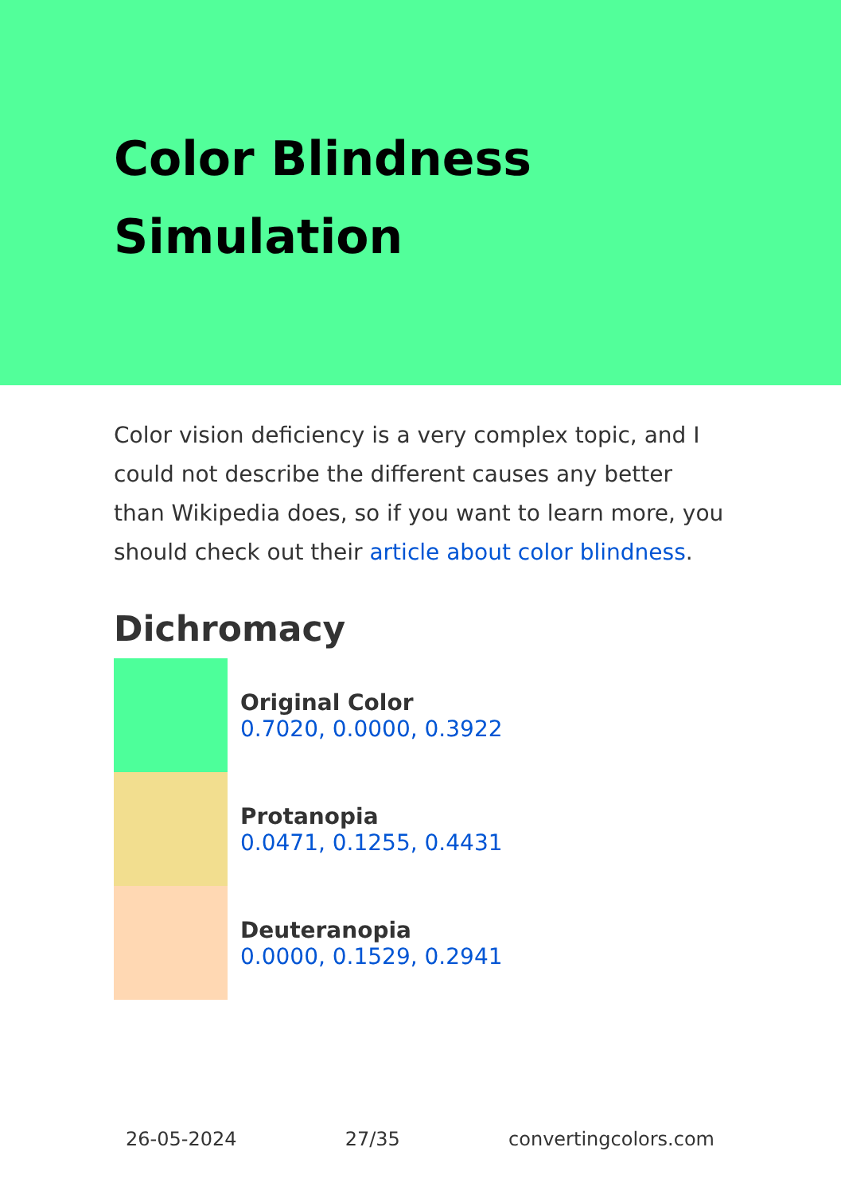Color Blindness
Simulation
Color vision deficiency is a very complex topic, and I could not describe the different causes any better than Wikipedia does, so if you want to learn more, you should check out their article about color blindness.
Dichromacy
Original Color
0.7020, 0.0000, 0.3922
Protanopia
0.0471, 0.1255, 0.4431
Deuteranopia
0.0000, 0.1529, 0.2941
26-05-2024 27/35 convertingcolors.com